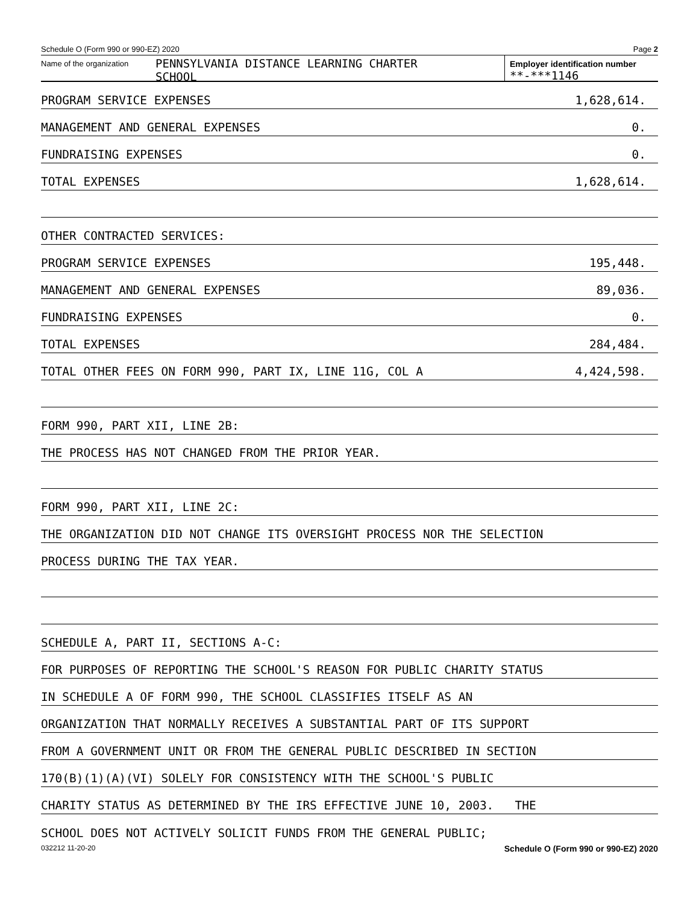Schedule O (Form 990 or 990-EZ) 2020 Page 2
Name of the organization
PENNSYLVANIA DISTANCE LEARNING CHARTER
SCHOOL
Employer identification number
**-***1146
PROGRAM SERVICE EXPENSES 1,628,614.
MANAGEMENT AND GENERAL EXPENSES 0.
FUNDRAISING EXPENSES 0.
TOTAL EXPENSES 1,628,614.
OTHER CONTRACTED SERVICES:
PROGRAM SERVICE EXPENSES 195,448.
MANAGEMENT AND GENERAL EXPENSES 89,036.
FUNDRAISING EXPENSES 0.
TOTAL EXPENSES 284,484.
TOTAL OTHER FEES ON FORM 990, PART IX, LINE 11G, COL A 4,424,598.
FORM 990, PART XII, LINE 2B:
THE PROCESS HAS NOT CHANGED FROM THE PRIOR YEAR.
FORM 990, PART XII, LINE 2C:
THE ORGANIZATION DID NOT CHANGE ITS OVERSIGHT PROCESS NOR THE SELECTION
PROCESS DURING THE TAX YEAR.
SCHEDULE A, PART II, SECTIONS A-C:
FOR PURPOSES OF REPORTING THE SCHOOL'S REASON FOR PUBLIC CHARITY STATUS
IN SCHEDULE A OF FORM 990, THE SCHOOL CLASSIFIES ITSELF AS AN
ORGANIZATION THAT NORMALLY RECEIVES A SUBSTANTIAL PART OF ITS SUPPORT
FROM A GOVERNMENT UNIT OR FROM THE GENERAL PUBLIC DESCRIBED IN SECTION
170(B)(1)(A)(VI) SOLELY FOR CONSISTENCY WITH THE SCHOOL'S PUBLIC
CHARITY STATUS AS DETERMINED BY THE IRS EFFECTIVE JUNE 10, 2003. THE
SCHOOL DOES NOT ACTIVELY SOLICIT FUNDS FROM THE GENERAL PUBLIC;
032212 11-20-20 Schedule O (Form 990 or 990-EZ) 2020